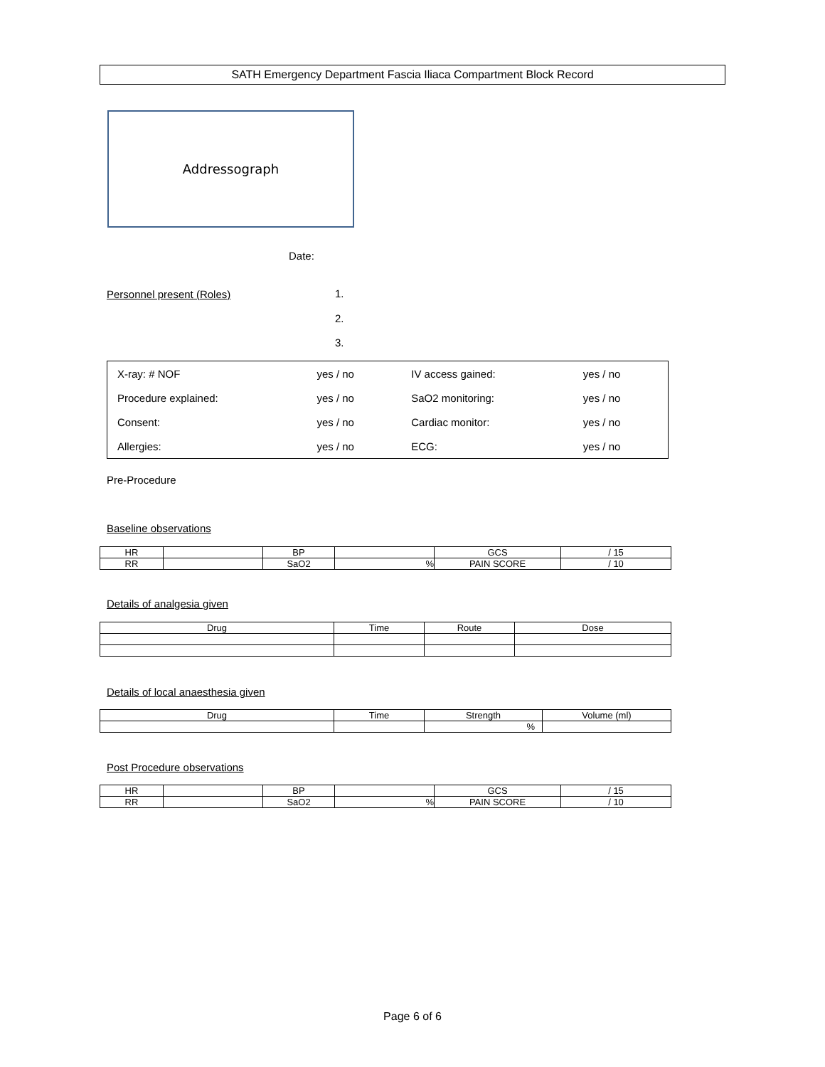SATH Emergency Department Fascia Iliaca Compartment Block Record
Addressograph
Date:
Personnel present (Roles)
1.
2.
3.
| X-ray: # NOF | yes / no | IV access gained: | yes / no |
| Procedure explained: | yes / no | SaO2 monitoring: | yes / no |
| Consent: | yes / no | Cardiac monitor: | yes / no |
| Allergies: | yes / no | ECG: | yes / no |
Pre-Procedure
Baseline observations
| HR | | BP | | GCS | / 15 |
| RR | | SaO2 | % | PAIN SCORE | / 10 |
Details of analgesia given
| Drug | Time | Route | Dose |
Details of local anaesthesia given
| Drug | Time | Strength | Volume (ml) |
| | | % | |
Post Procedure observations
| HR | | BP | | GCS | / 15 |
| RR | | SaO2 | % | PAIN SCORE | / 10 |
Page 6 of 6